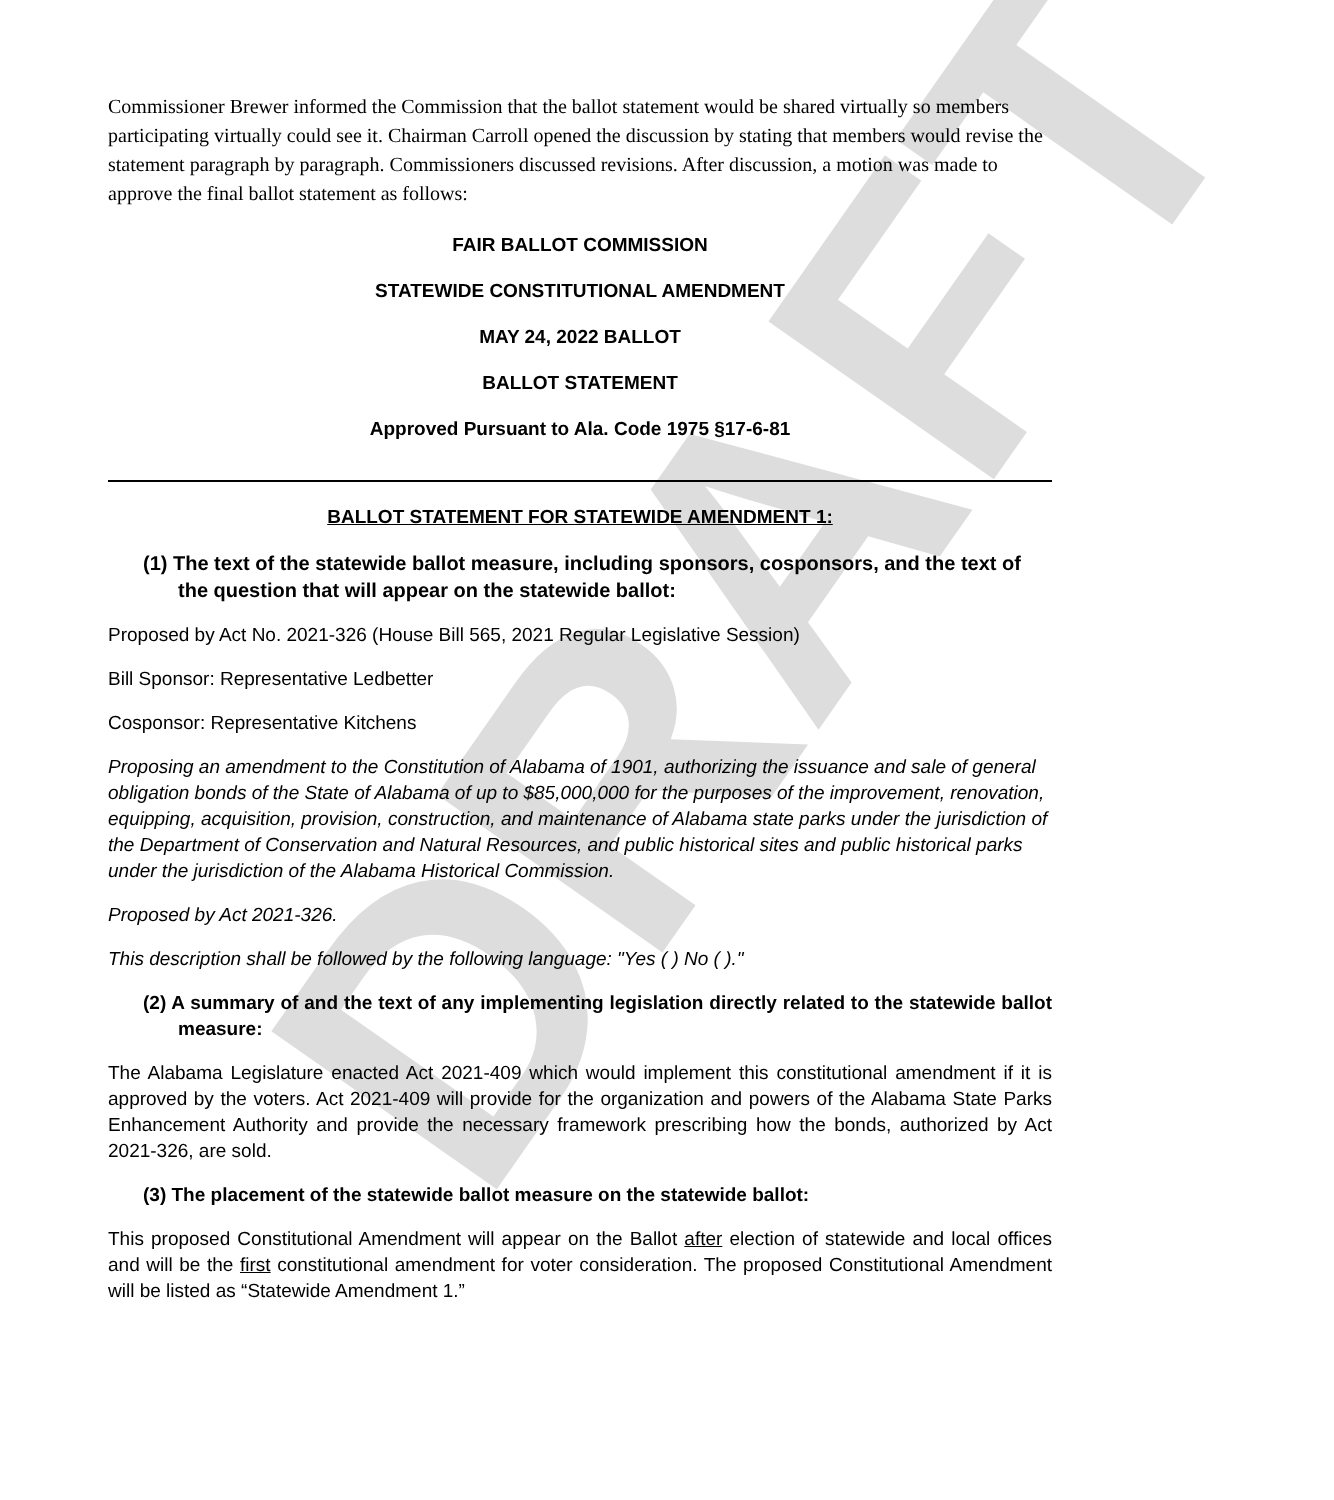DRAFT
Commissioner Brewer informed the Commission that the ballot statement would be shared virtually so members participating virtually could see it. Chairman Carroll opened the discussion by stating that members would revise the statement paragraph by paragraph. Commissioners discussed revisions. After discussion, a motion was made to approve the final ballot statement as follows:
FAIR BALLOT COMMISSION
STATEWIDE CONSTITUTIONAL AMENDMENT
MAY 24, 2022 BALLOT
BALLOT STATEMENT
Approved Pursuant to Ala. Code 1975 §17-6-81
BALLOT STATEMENT FOR STATEWIDE AMENDMENT 1:
(1) The text of the statewide ballot measure, including sponsors, cosponsors, and the text of the question that will appear on the statewide ballot:
Proposed by Act No. 2021-326 (House Bill 565, 2021 Regular Legislative Session)
Bill Sponsor: Representative Ledbetter
Cosponsor: Representative Kitchens
Proposing an amendment to the Constitution of Alabama of 1901, authorizing the issuance and sale of general obligation bonds of the State of Alabama of up to $85,000,000 for the purposes of the improvement, renovation, equipping, acquisition, provision, construction, and maintenance of Alabama state parks under the jurisdiction of the Department of Conservation and Natural Resources, and public historical sites and public historical parks under the jurisdiction of the Alabama Historical Commission.
Proposed by Act 2021-326.
This description shall be followed by the following language: "Yes ( ) No ( )."
(2) A summary of and the text of any implementing legislation directly related to the statewide ballot measure:
The Alabama Legislature enacted Act 2021-409 which would implement this constitutional amendment if it is approved by the voters. Act 2021-409 will provide for the organization and powers of the Alabama State Parks Enhancement Authority and provide the necessary framework prescribing how the bonds, authorized by Act 2021-326, are sold.
(3) The placement of the statewide ballot measure on the statewide ballot:
This proposed Constitutional Amendment will appear on the Ballot after election of statewide and local offices and will be the first constitutional amendment for voter consideration. The proposed Constitutional Amendment will be listed as “Statewide Amendment 1.”